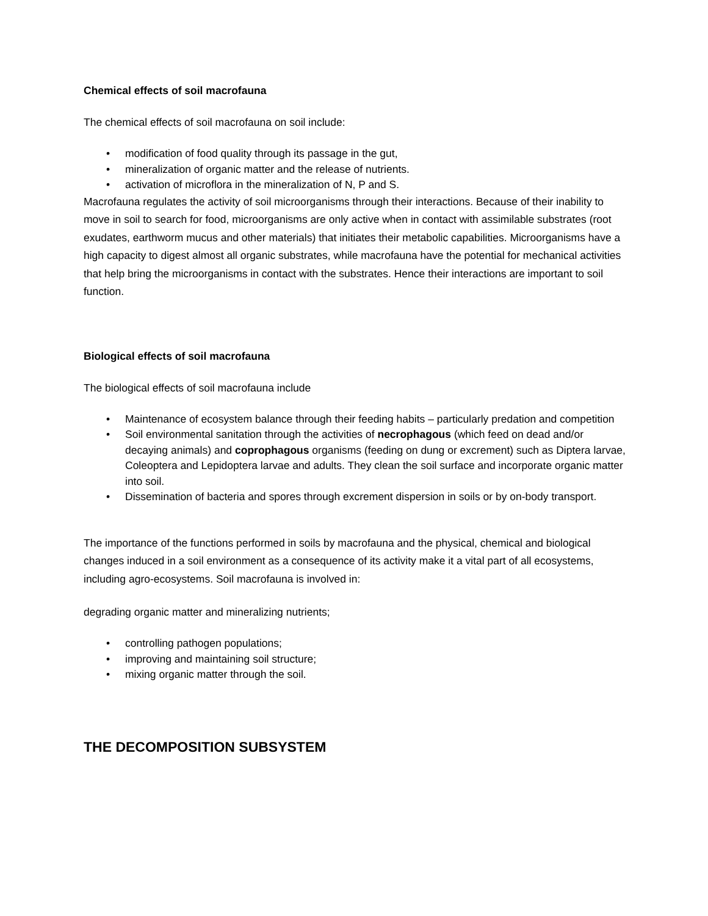Chemical effects of soil macrofauna
The chemical effects of soil macrofauna on soil include:
• modification of food quality through its passage in the gut,
• mineralization of organic matter and the release of nutrients.
• activation of microflora in the mineralization of N, P and S.
Macrofauna regulates the activity of soil microorganisms through their interactions. Because of their inability to move in soil to search for food, microorganisms are only active when in contact with assimilable substrates (root exudates, earthworm mucus and other materials) that initiates their metabolic capabilities. Microorganisms have a high capacity to digest almost all organic substrates, while macrofauna have the potential for mechanical activities that help bring the microorganisms in contact with the substrates. Hence their interactions are important to soil function.
Biological effects of soil macrofauna
The biological effects of soil macrofauna include
• Maintenance of ecosystem balance through their feeding habits – particularly predation and competition
• Soil environmental sanitation through the activities of necrophagous (which feed on dead and/or decaying animals) and coprophagous organisms (feeding on dung or excrement) such as Diptera larvae, Coleoptera and Lepidoptera larvae and adults. They clean the soil surface and incorporate organic matter into soil.
• Dissemination of bacteria and spores through excrement dispersion in soils or by on-body transport.
The importance of the functions performed in soils by macrofauna and the physical, chemical and biological changes induced in a soil environment as a consequence of its activity make it a vital part of all ecosystems, including agro-ecosystems. Soil macrofauna is involved in:
degrading organic matter and mineralizing nutrients;
• controlling pathogen populations;
• improving and maintaining soil structure;
• mixing organic matter through the soil.
THE DECOMPOSITION SUBSYSTEM